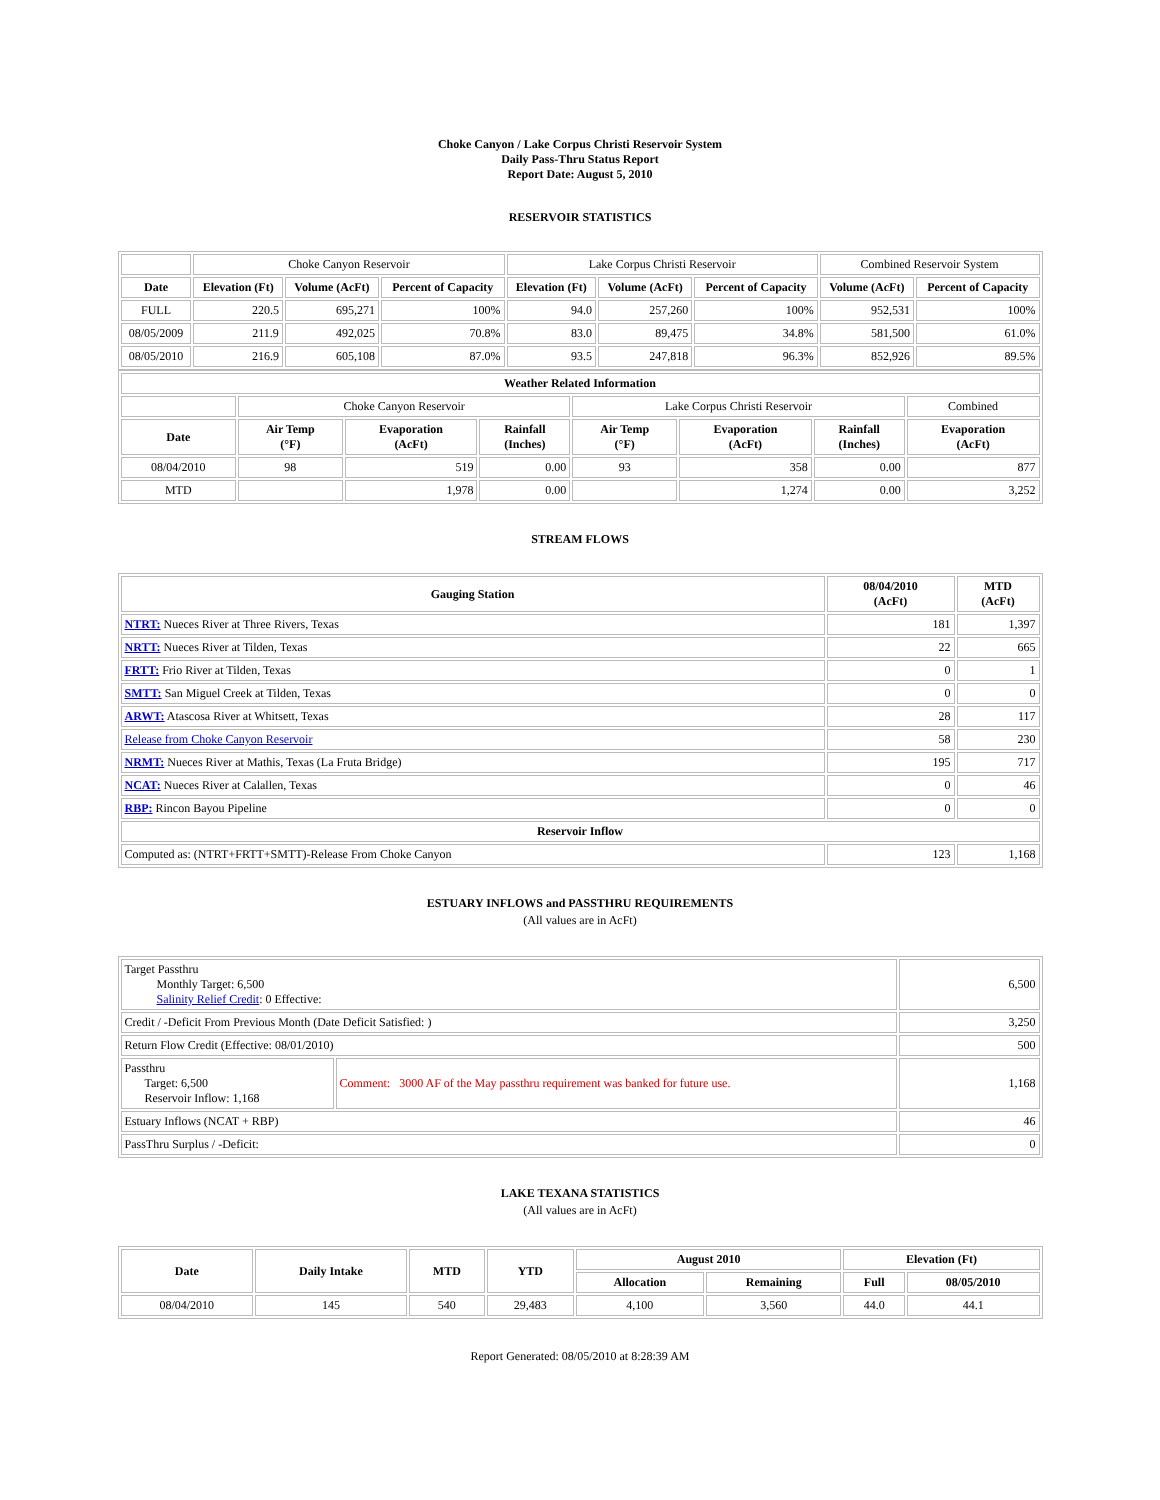Choke Canyon / Lake Corpus Christi Reservoir System
Daily Pass-Thru Status Report
Report Date: August 5, 2010
RESERVOIR STATISTICS
| | Choke Canyon Reservoir | | | Lake Corpus Christi Reservoir | | | Combined Reservoir System | |
| Date | Elevation (Ft) | Volume (AcFt) | Percent of Capacity | Elevation (Ft) | Volume (AcFt) | Percent of Capacity | Volume (AcFt) | Percent of Capacity |
| FULL | 220.5 | 695,271 | 100% | 94.0 | 257,260 | 100% | 952,531 | 100% |
| 08/05/2009 | 211.9 | 492,025 | 70.8% | 83.0 | 89,475 | 34.8% | 581,500 | 61.0% |
| 08/05/2010 | 216.9 | 605,108 | 87.0% | 93.5 | 247,818 | 96.3% | 852,926 | 89.5% |
| Weather Related Information | | | | | | | |
| --- | --- | --- | --- | --- | --- | --- | --- |
| | Choke Canyon Reservoir | | | Lake Corpus Christi Reservoir | | | Combined |
| Date | Air Temp (°F) | Evaporation (AcFt) | Rainfall (Inches) | Air Temp (°F) | Evaporation (AcFt) | Rainfall (Inches) | Evaporation (AcFt) |
| 08/04/2010 | 98 | 519 | 0.00 | 93 | 358 | 0.00 | 877 |
| MTD | | 1,978 | 0.00 | | 1,274 | 0.00 | 3,252 |
STREAM FLOWS
| Gauging Station | 08/04/2010 (AcFt) | MTD (AcFt) |
| --- | --- | --- |
| NTRT: Nueces River at Three Rivers, Texas | 181 | 1,397 |
| NRTT: Nueces River at Tilden, Texas | 22 | 665 |
| FRTT: Frio River at Tilden, Texas | 0 | 1 |
| SMTT: San Miguel Creek at Tilden, Texas | 0 | 0 |
| ARWT: Atascosa River at Whitsett, Texas | 28 | 117 |
| Release from Choke Canyon Reservoir | 58 | 230 |
| NRMT: Nueces River at Mathis, Texas (La Fruta Bridge) | 195 | 717 |
| NCAT: Nueces River at Calallen, Texas | 0 | 46 |
| RBP: Rincon Bayou Pipeline | 0 | 0 |
| Reservoir Inflow | | |
| Computed as: (NTRT+FRTT+SMTT)-Release From Choke Canyon | 123 | 1,168 |
ESTUARY INFLOWS and PASSTHRU REQUIREMENTS
(All values are in AcFt)
| Target Passthru Monthly Target: 6,500 Salinity Relief Credit : 0 Effective: | | 6,500 |
| Credit / -Deficit From Previous Month (Date Deficit Satisfied: ) | | 3,250 |
| Return Flow Credit (Effective: 08/01/2010) | | 500 |
| Passthru Target: 6,500 Reservoir Inflow: 1,168 | Comment: 3000 AF of the May passthru requirement was banked for future use. | 1,168 |
| Estuary Inflows (NCAT + RBP) | | 46 |
| PassThru Surplus / -Deficit: | | 0 |
LAKE TEXANA STATISTICS
(All values are in AcFt)
| Date | Daily Intake | MTD | YTD | August 2010 | | Elevation (Ft) | |
| --- | --- | --- | --- | --- | --- | --- | --- |
| | | | | Allocation | Remaining | Full | 08/05/2010 |
| 08/04/2010 | 145 | 540 | 29,483 | 4,100 | 3,560 | 44.0 | 44.1 |
Report Generated: 08/05/2010 at 8:28:39 AM